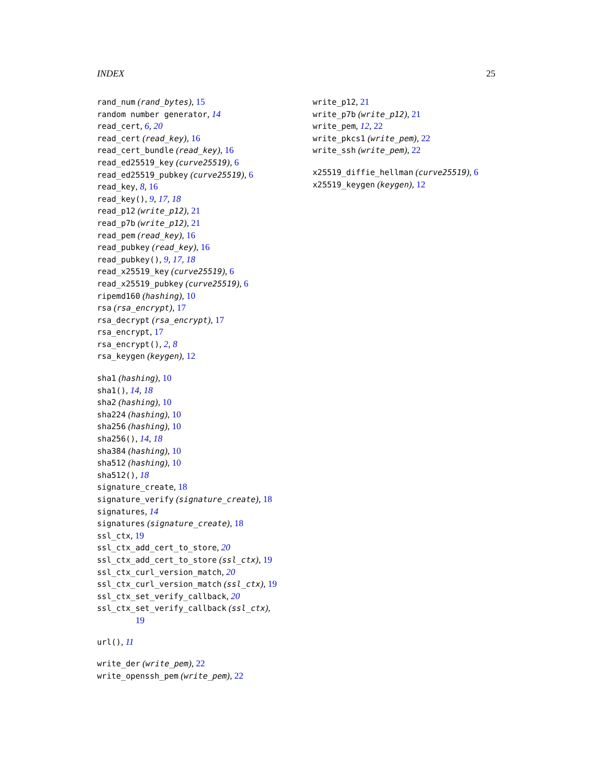INDEX 25
rand_num (rand_bytes), 15
random number generator, 14
read_cert, 6, 20
read_cert (read_key), 16
read_cert_bundle (read_key), 16
read_ed25519_key (curve25519), 6
read_ed25519_pubkey (curve25519), 6
read_key, 8, 16
read_key(), 9, 17, 18
read_p12 (write_p12), 21
read_p7b (write_p12), 21
read_pem (read_key), 16
read_pubkey (read_key), 16
read_pubkey(), 9, 17, 18
read_x25519_key (curve25519), 6
read_x25519_pubkey (curve25519), 6
ripemd160 (hashing), 10
rsa (rsa_encrypt), 17
rsa_decrypt (rsa_encrypt), 17
rsa_encrypt, 17
rsa_encrypt(), 2, 8
rsa_keygen (keygen), 12
sha1 (hashing), 10
sha1(), 14, 18
sha2 (hashing), 10
sha224 (hashing), 10
sha256 (hashing), 10
sha256(), 14, 18
sha384 (hashing), 10
sha512 (hashing), 10
sha512(), 18
signature_create, 18
signature_verify (signature_create), 18
signatures, 14
signatures (signature_create), 18
ssl_ctx, 19
ssl_ctx_add_cert_to_store, 20
ssl_ctx_add_cert_to_store (ssl_ctx), 19
ssl_ctx_curl_version_match, 20
ssl_ctx_curl_version_match (ssl_ctx), 19
ssl_ctx_set_verify_callback, 20
ssl_ctx_set_verify_callback (ssl_ctx),
19
url(), 11
write_der (write_pem), 22
write_openssh_pem (write_pem), 22
write_p12, 21
write_p7b (write_p12), 21
write_pem, 12, 22
write_pkcs1 (write_pem), 22
write_ssh (write_pem), 22
x25519_diffie_hellman (curve25519), 6
x25519_keygen (keygen), 12